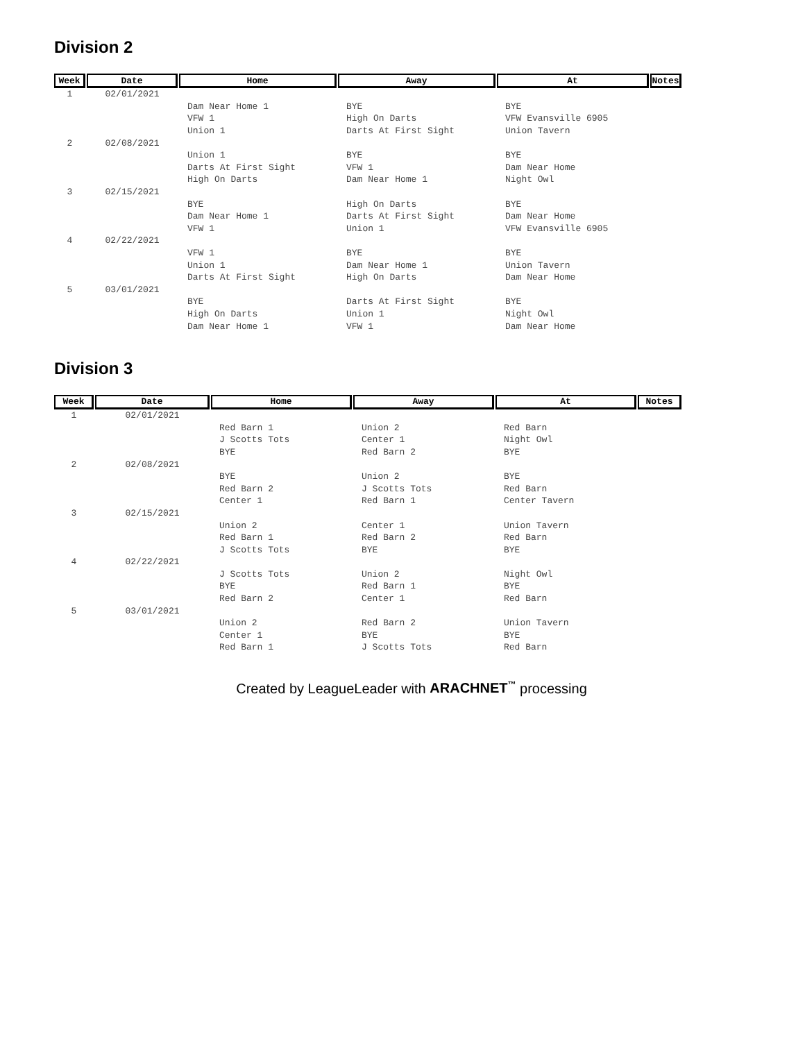Division 2
| Week | Date | Home | Away | At | Notes |
| --- | --- | --- | --- | --- | --- |
| 1 | 02/01/2021 | | | | |
| | | Dam Near Home 1 | BYE | BYE | |
| | | VFW 1 | High On Darts | VFW Evansville 6905 | |
| | | Union 1 | Darts At First Sight | Union Tavern | |
| 2 | 02/08/2021 | | | | |
| | | Union 1 | BYE | BYE | |
| | | Darts At First Sight | VFW 1 | Dam Near Home | |
| | | High On Darts | Dam Near Home 1 | Night Owl | |
| 3 | 02/15/2021 | | | | |
| | | BYE | High On Darts | BYE | |
| | | Dam Near Home 1 | Darts At First Sight | Dam Near Home | |
| | | VFW 1 | Union 1 | VFW Evansville 6905 | |
| 4 | 02/22/2021 | | | | |
| | | VFW 1 | BYE | BYE | |
| | | Union 1 | Dam Near Home 1 | Union Tavern | |
| | | Darts At First Sight | High On Darts | Dam Near Home | |
| 5 | 03/01/2021 | | | | |
| | | BYE | Darts At First Sight | BYE | |
| | | High On Darts | Union 1 | Night Owl | |
| | | Dam Near Home 1 | VFW 1 | Dam Near Home | |
Division 3
| Week | Date | Home | Away | At | Notes |
| --- | --- | --- | --- | --- | --- |
| 1 | 02/01/2021 | | | | |
| | | Red Barn 1 | Union 2 | Red Barn | |
| | | J Scotts Tots | Center 1 | Night Owl | |
| | | BYE | Red Barn 2 | BYE | |
| 2 | 02/08/2021 | | | | |
| | | BYE | Union 2 | BYE | |
| | | Red Barn 2 | J Scotts Tots | Red Barn | |
| | | Center 1 | Red Barn 1 | Center Tavern | |
| 3 | 02/15/2021 | | | | |
| | | Union 2 | Center 1 | Union Tavern | |
| | | Red Barn 1 | Red Barn 2 | Red Barn | |
| | | J Scotts Tots | BYE | BYE | |
| 4 | 02/22/2021 | | | | |
| | | J Scotts Tots | Union 2 | Night Owl | |
| | | BYE | Red Barn 1 | BYE | |
| | | Red Barn 2 | Center 1 | Red Barn | |
| 5 | 03/01/2021 | | | | |
| | | Union 2 | Red Barn 2 | Union Tavern | |
| | | Center 1 | BYE | BYE | |
| | | Red Barn 1 | J Scotts Tots | Red Barn | |
Created by LeagueLeader with ARACHNET<sup>™</sup> processing